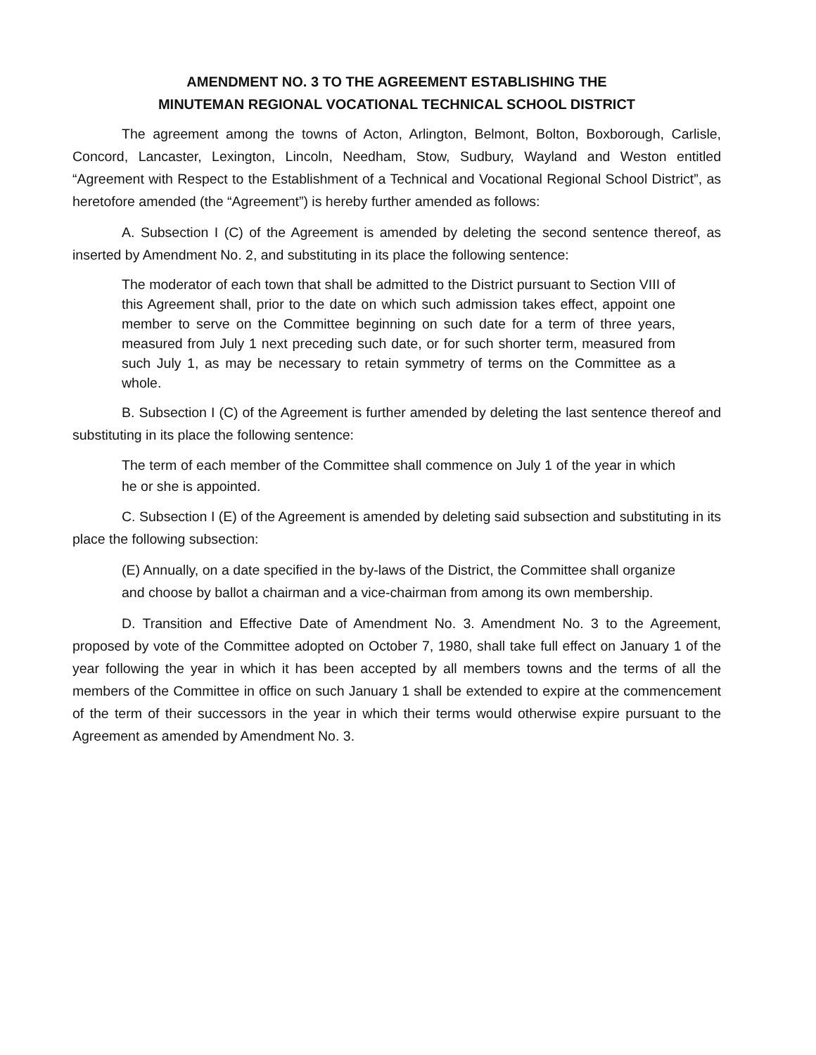AMENDMENT NO. 3 TO THE AGREEMENT ESTABLISHING THE
MINUTEMAN REGIONAL VOCATIONAL TECHNICAL SCHOOL DISTRICT
The agreement among the towns of Acton, Arlington, Belmont, Bolton, Boxborough, Carlisle, Concord, Lancaster, Lexington, Lincoln, Needham, Stow, Sudbury, Wayland and Weston entitled “Agreement with Respect to the Establishment of a Technical and Vocational Regional School District”, as heretofore amended (the “Agreement”) is hereby further amended as follows:
A. Subsection I (C) of the Agreement is amended by deleting the second sentence thereof, as inserted by Amendment No. 2, and substituting in its place the following sentence:
The moderator of each town that shall be admitted to the District pursuant to Section VIII of this Agreement shall, prior to the date on which such admission takes effect, appoint one member to serve on the Committee beginning on such date for a term of three years, measured from July 1 next preceding such date, or for such shorter term, measured from such July 1, as may be necessary to retain symmetry of terms on the Committee as a whole.
B. Subsection I (C) of the Agreement is further amended by deleting the last sentence thereof and substituting in its place the following sentence:
The term of each member of the Committee shall commence on July 1 of the year in which he or she is appointed.
C. Subsection I (E) of the Agreement is amended by deleting said subsection and substituting in its place the following subsection:
(E) Annually, on a date specified in the by-laws of the District, the Committee shall organize and choose by ballot a chairman and a vice-chairman from among its own membership.
D. Transition and Effective Date of Amendment No. 3. Amendment No. 3 to the Agreement, proposed by vote of the Committee adopted on October 7, 1980, shall take full effect on January 1 of the year following the year in which it has been accepted by all members towns and the terms of all the members of the Committee in office on such January 1 shall be extended to expire at the commencement of the term of their successors in the year in which their terms would otherwise expire pursuant to the Agreement as amended by Amendment No. 3.